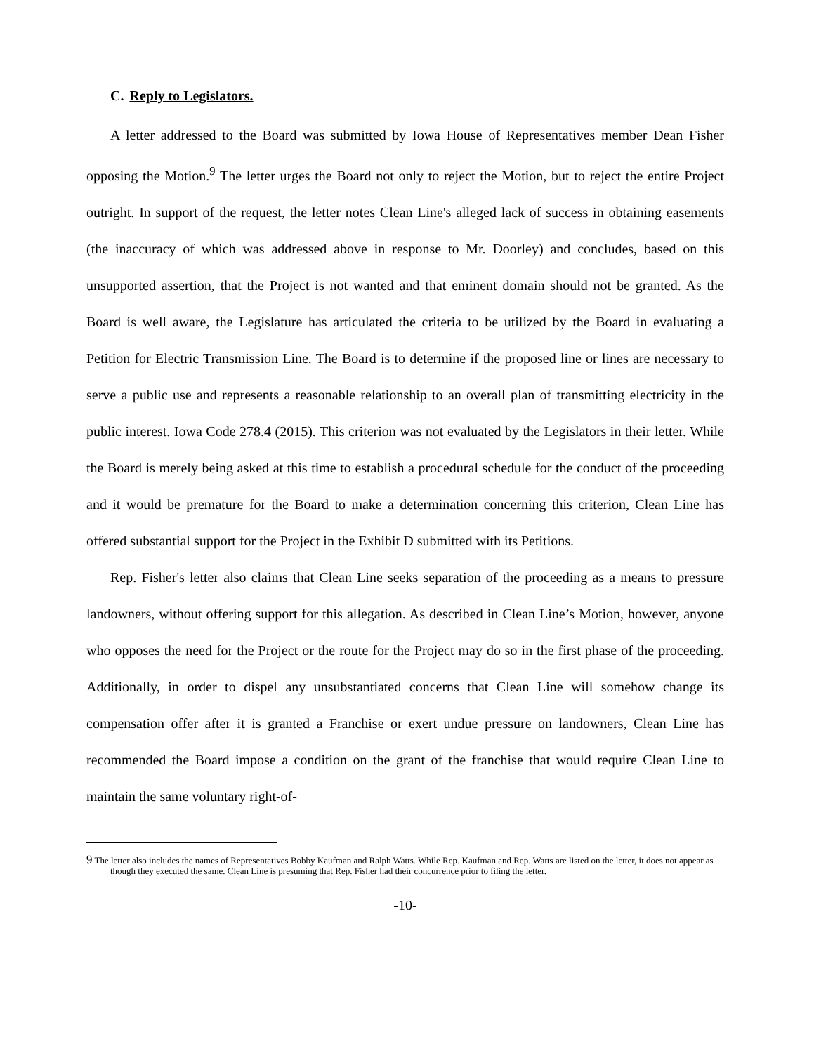C. Reply to Legislators.
A letter addressed to the Board was submitted by Iowa House of Representatives member Dean Fisher opposing the Motion.<sup>9</sup> The letter urges the Board not only to reject the Motion, but to reject the entire Project outright. In support of the request, the letter notes Clean Line's alleged lack of success in obtaining easements (the inaccuracy of which was addressed above in response to Mr. Doorley) and concludes, based on this unsupported assertion, that the Project is not wanted and that eminent domain should not be granted. As the Board is well aware, the Legislature has articulated the criteria to be utilized by the Board in evaluating a Petition for Electric Transmission Line. The Board is to determine if the proposed line or lines are necessary to serve a public use and represents a reasonable relationship to an overall plan of transmitting electricity in the public interest. Iowa Code 278.4 (2015). This criterion was not evaluated by the Legislators in their letter. While the Board is merely being asked at this time to establish a procedural schedule for the conduct of the proceeding and it would be premature for the Board to make a determination concerning this criterion, Clean Line has offered substantial support for the Project in the Exhibit D submitted with its Petitions.
Rep. Fisher's letter also claims that Clean Line seeks separation of the proceeding as a means to pressure landowners, without offering support for this allegation. As described in Clean Line’s Motion, however, anyone who opposes the need for the Project or the route for the Project may do so in the first phase of the proceeding. Additionally, in order to dispel any unsubstantiated concerns that Clean Line will somehow change its compensation offer after it is granted a Franchise or exert undue pressure on landowners, Clean Line has recommended the Board impose a condition on the grant of the franchise that would require Clean Line to maintain the same voluntary right-of-
<sup>9</sup> The letter also includes the names of Representatives Bobby Kaufman and Ralph Watts. While Rep. Kaufman and Rep. Watts are listed on the letter, it does not appear as though they executed the same. Clean Line is presuming that Rep. Fisher had their concurrence prior to filing the letter.
-10-